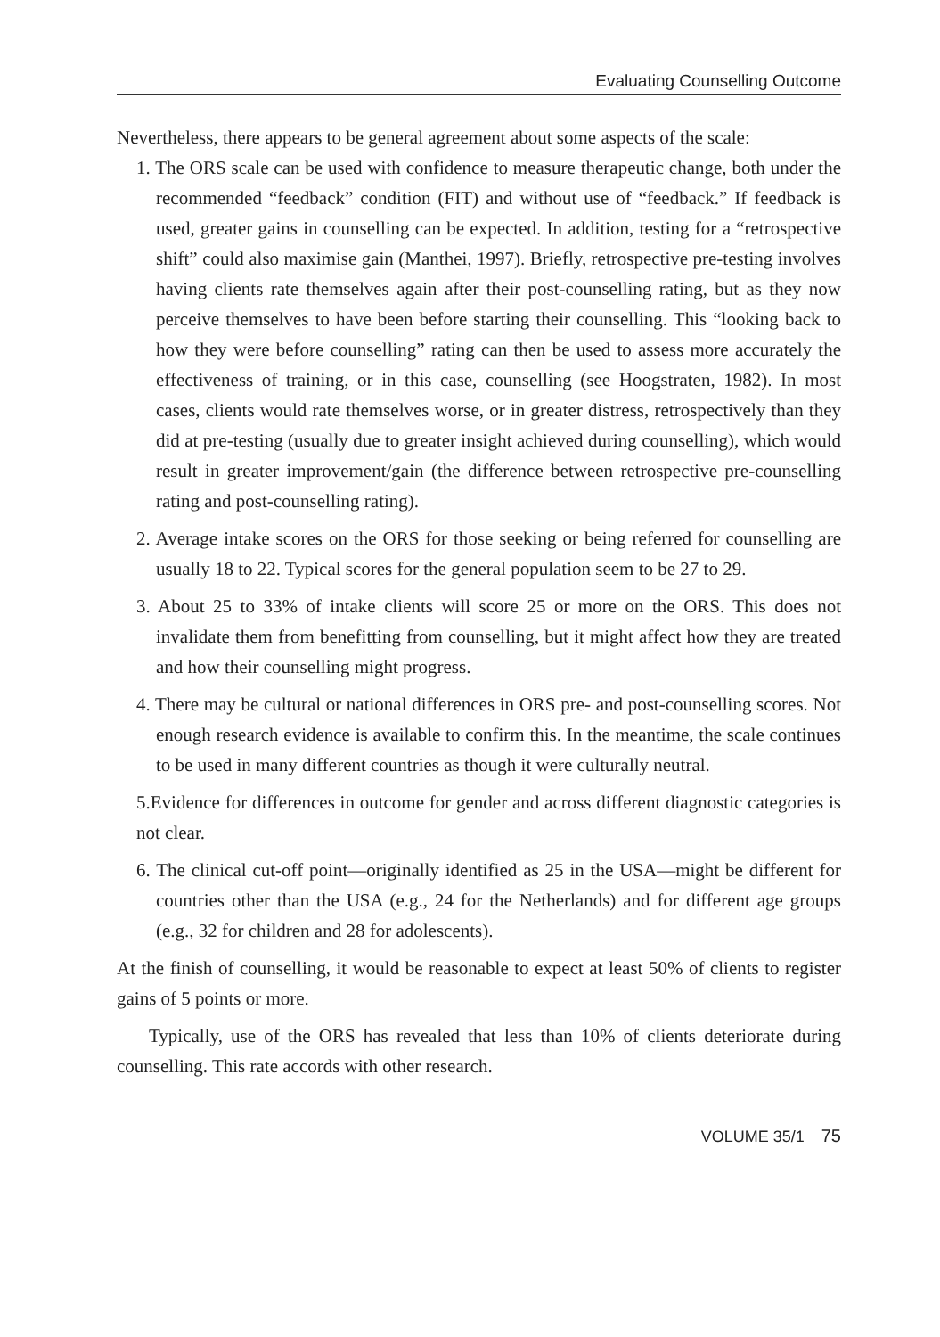Evaluating Counselling Outcome
Nevertheless, there appears to be general agreement about some aspects of the scale:
1. The ORS scale can be used with confidence to measure therapeutic change, both under the recommended “feedback” condition (FIT) and without use of “feedback.” If feedback is used, greater gains in counselling can be expected. In addition, testing for a “retrospective shift” could also maximise gain (Manthei, 1997). Briefly, retrospective pre-testing involves having clients rate themselves again after their post-counselling rating, but as they now perceive themselves to have been before starting their counselling. This “looking back to how they were before counselling” rating can then be used to assess more accurately the effectiveness of training, or in this case, counselling (see Hoogstraten, 1982). In most cases, clients would rate themselves worse, or in greater distress, retrospectively than they did at pre-testing (usually due to greater insight achieved during counselling), which would result in greater improvement/gain (the difference between retrospective pre-counselling rating and post-counselling rating).
2. Average intake scores on the ORS for those seeking or being referred for counselling are usually 18 to 22. Typical scores for the general population seem to be 27 to 29.
3. About 25 to 33% of intake clients will score 25 or more on the ORS. This does not invalidate them from benefitting from counselling, but it might affect how they are treated and how their counselling might progress.
4. There may be cultural or national differences in ORS pre- and post-counselling scores. Not enough research evidence is available to confirm this. In the meantime, the scale continues to be used in many different countries as though it were culturally neutral.
5.Evidence for differences in outcome for gender and across different diagnostic categories is not clear.
6. The clinical cut-off point—originally identified as 25 in the USA—might be different for countries other than the USA (e.g., 24 for the Netherlands) and for different age groups (e.g., 32 for children and 28 for adolescents).
At the finish of counselling, it would be reasonable to expect at least 50% of clients to register gains of 5 points or more.
Typically, use of the ORS has revealed that less than 10% of clients deteriorate during counselling. This rate accords with other research.
VOLUME 35/1 75